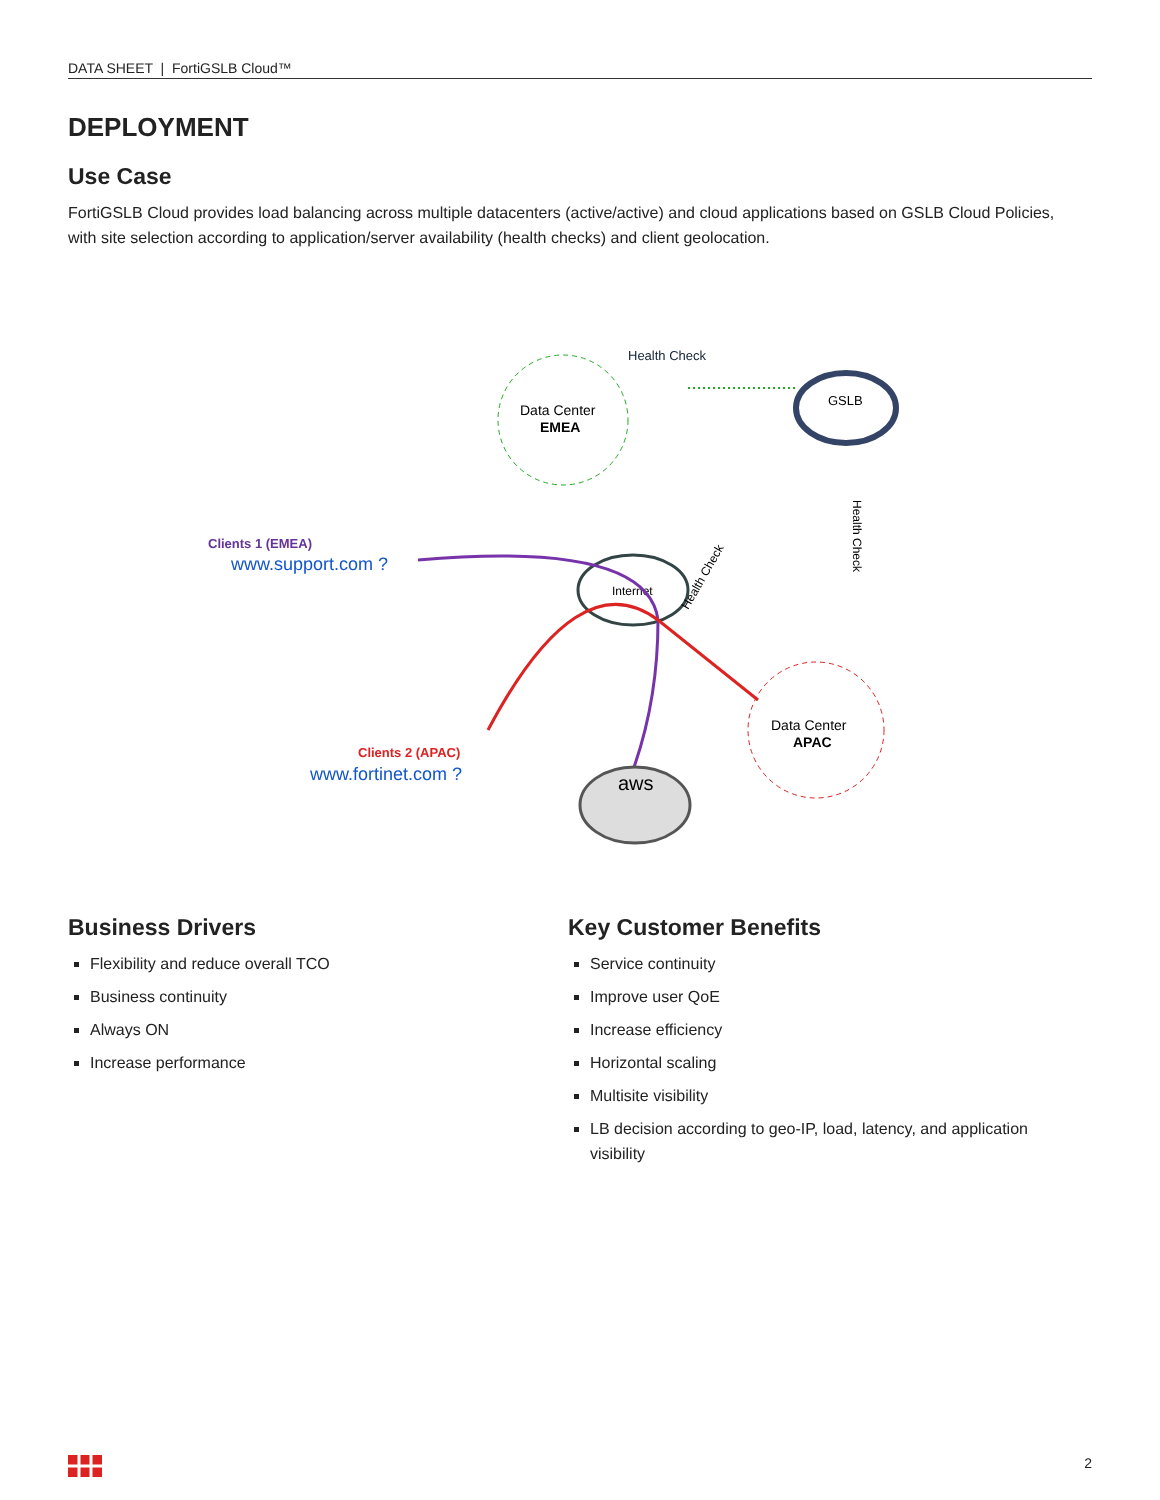DATA SHEET | FortiGSLB Cloud™
DEPLOYMENT
Use Case
FortiGSLB Cloud provides load balancing across multiple datacenters (active/active) and cloud applications based on GSLB Cloud Policies, with site selection according to application/server availability (health checks) and client geolocation.
Data Center
EMEA
Health Check
GSLB
Health Check
Clients 1 (EMEA)
www.support.com ?
Internet
Health Check
Data Center
APAC
Clients 2 (APAC)
www.fortinet.com ?
aws
Business Drivers
Flexibility and reduce overall TCO
Business continuity
Always ON
Increase performance
Key Customer Benefits
Service continuity
Improve user QoE
Increase efficiency
Horizontal scaling
Multisite visibility
LB decision according to geo-IP, load, latency, and application visibility
2